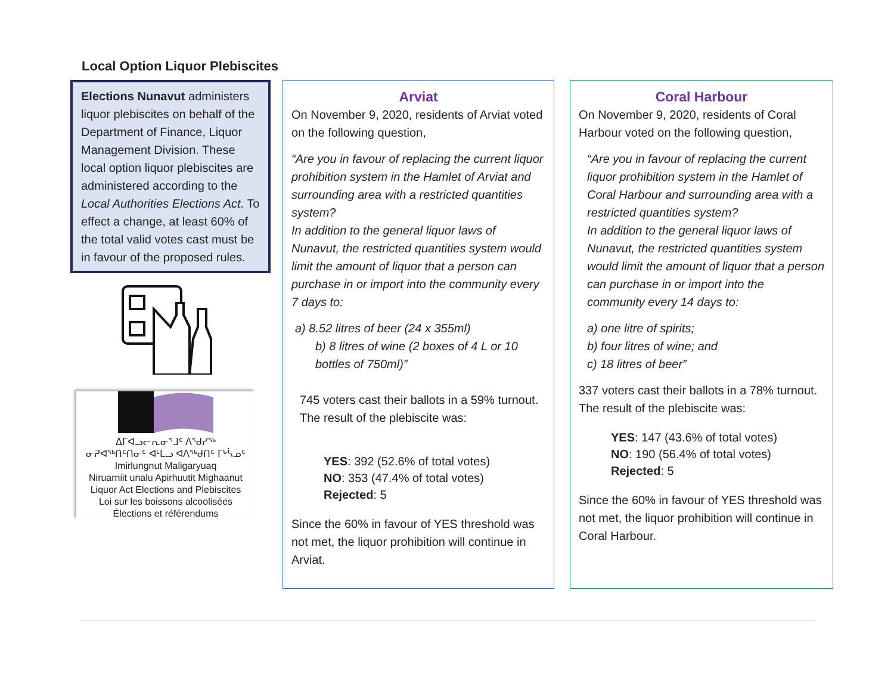Local Option Liquor Plebiscites
Elections Nunavut administers liquor plebiscites on behalf of the Department of Finance, Liquor Management Division. These local option liquor plebiscites are administered according to the Local Authorities Elections Act. To effect a change, at least 60% of the total valid votes cast must be in favour of the proposed rules.
ᐃᒥᐊᓗᓕᕆᓂᕐᒧᑦ ᐱᕐᑯᓯᖅ
ᓂᕈᐊᖅᑎᑦᑎᓂᑦ ᐊᒻᒪᓗ ᐊᐱᖅᑯᑎᑦ ᒥᒃᓵᓄᑦ
Imirlungnut Maligaryuaq
Niruarniit unalu Apirhuutit Mighaanut
Liquor Act Elections and Plebiscites
Loi sur les boissons alcoolisées
Élections et référendums
Arviat
On November 9, 2020, residents of Arviat voted on the following question,
“Are you in favour of replacing the current liquor prohibition system in the Hamlet of Arviat and surrounding area with a restricted quantities system?
In addition to the general liquor laws of Nunavut, the restricted quantities system would limit the amount of liquor that a person can purchase in or import into the community every 7 days to:
a) 8.52 litres of beer (24 x 355ml)
b) 8 litres of wine (2 boxes of 4 L or 10 bottles of 750ml)”
745 voters cast their ballots in a 59% turnout. The result of the plebiscite was:
YES: 392 (52.6% of total votes)
NO: 353 (47.4% of total votes)
Rejected: 5
Since the 60% in favour of YES threshold was not met, the liquor prohibition will continue in Arviat.
Coral Harbour
On November 9, 2020, residents of Coral Harbour voted on the following question,
“Are you in favour of replacing the current liquor prohibition system in the Hamlet of Coral Harbour and surrounding area with a restricted quantities system?
In addition to the general liquor laws of Nunavut, the restricted quantities system would limit the amount of liquor that a person can purchase in or import into the community every 14 days to:
a) one litre of spirits;
b) four litres of wine; and
c) 18 litres of beer”
337 voters cast their ballots in a 78% turnout. The result of the plebiscite was:
YES: 147 (43.6% of total votes)
NO: 190 (56.4% of total votes)
Rejected: 5
Since the 60% in favour of YES threshold was not met, the liquor prohibition will continue in Coral Harbour.